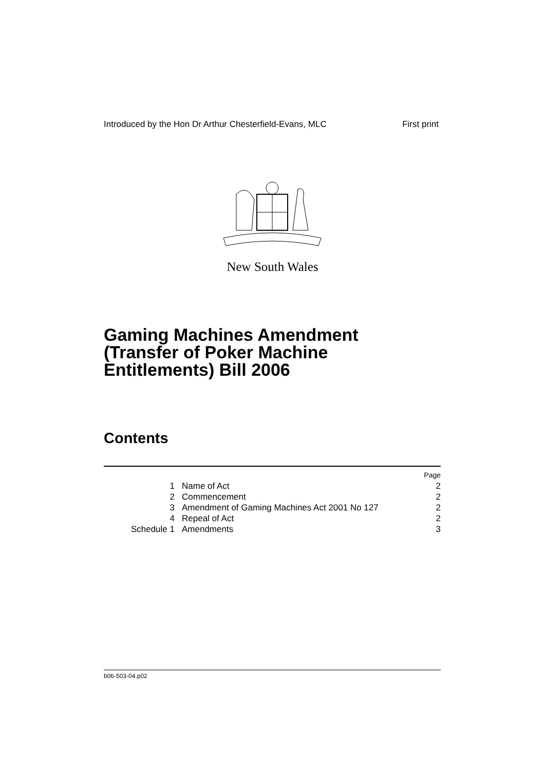Introduced by the Hon Dr Arthur Chesterfield-Evans, MLC First print
New South Wales
Gaming Machines Amendment
(Transfer of Poker Machine
Entitlements) Bill 2006
Contents
| | | Page |
| 1 | Name of Act | 2 |
| 2 | Commencement | 2 |
| 3 | Amendment of Gaming Machines Act 2001 No 127 | 2 |
| 4 | Repeal of Act | 2 |
| Schedule 1 | Amendments | 3 |
b06-503-04.p02